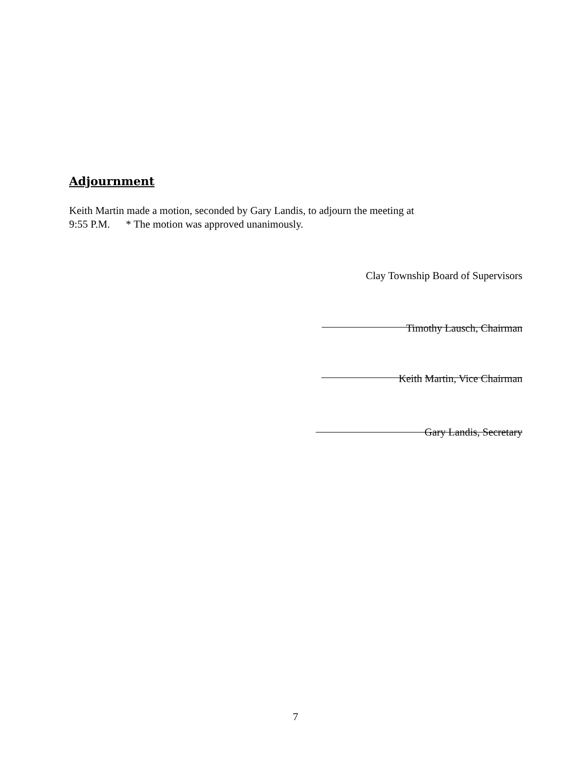Adjournment
Keith Martin made a motion, seconded by Gary Landis, to adjourn the meeting at
9:55 P.M. * The motion was approved unanimously.
Clay Township Board of Supervisors
Timothy Lausch, Chairman
Keith Martin, Vice Chairman
Gary Landis, Secretary
7